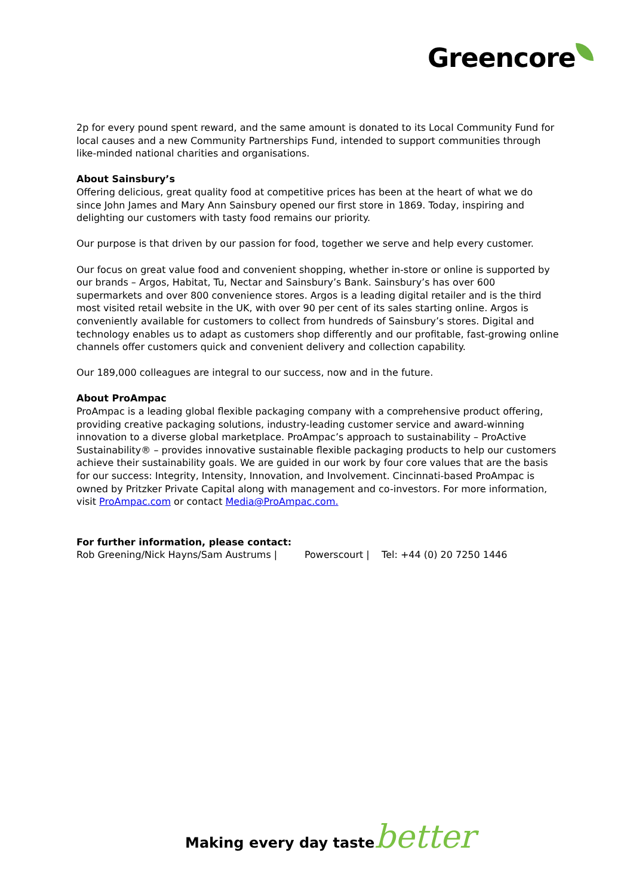Greencore
2p for every pound spent reward, and the same amount is donated to its Local Community Fund for local causes and a new Community Partnerships Fund, intended to support communities through like-minded national charities and organisations.
About Sainsbury’s
Offering delicious, great quality food at competitive prices has been at the heart of what we do since John James and Mary Ann Sainsbury opened our first store in 1869. Today, inspiring and delighting our customers with tasty food remains our priority.
Our purpose is that driven by our passion for food, together we serve and help every customer.
Our focus on great value food and convenient shopping, whether in-store or online is supported by our brands – Argos, Habitat, Tu, Nectar and Sainsbury’s Bank. Sainsbury’s has over 600 supermarkets and over 800 convenience stores. Argos is a leading digital retailer and is the third most visited retail website in the UK, with over 90 per cent of its sales starting online. Argos is conveniently available for customers to collect from hundreds of Sainsbury’s stores. Digital and technology enables us to adapt as customers shop differently and our profitable, fast-growing online channels offer customers quick and convenient delivery and collection capability.
Our 189,000 colleagues are integral to our success, now and in the future.
About ProAmpac
ProAmpac is a leading global flexible packaging company with a comprehensive product offering, providing creative packaging solutions, industry-leading customer service and award-winning innovation to a diverse global marketplace. ProAmpac’s approach to sustainability – ProActive Sustainability® – provides innovative sustainable flexible packaging products to help our customers achieve their sustainability goals. We are guided in our work by four core values that are the basis for our success: Integrity, Intensity, Innovation, and Involvement. Cincinnati-based ProAmpac is owned by Pritzker Private Capital along with management and co-investors. For more information, visit ProAmpac.com or contact Media@ProAmpac.com.
For further information, please contact:
Rob Greening/Nick Hayns/Sam Austrums | Powerscourt | Tel: +44 (0) 20 7250 1446
Making every day tastebetter